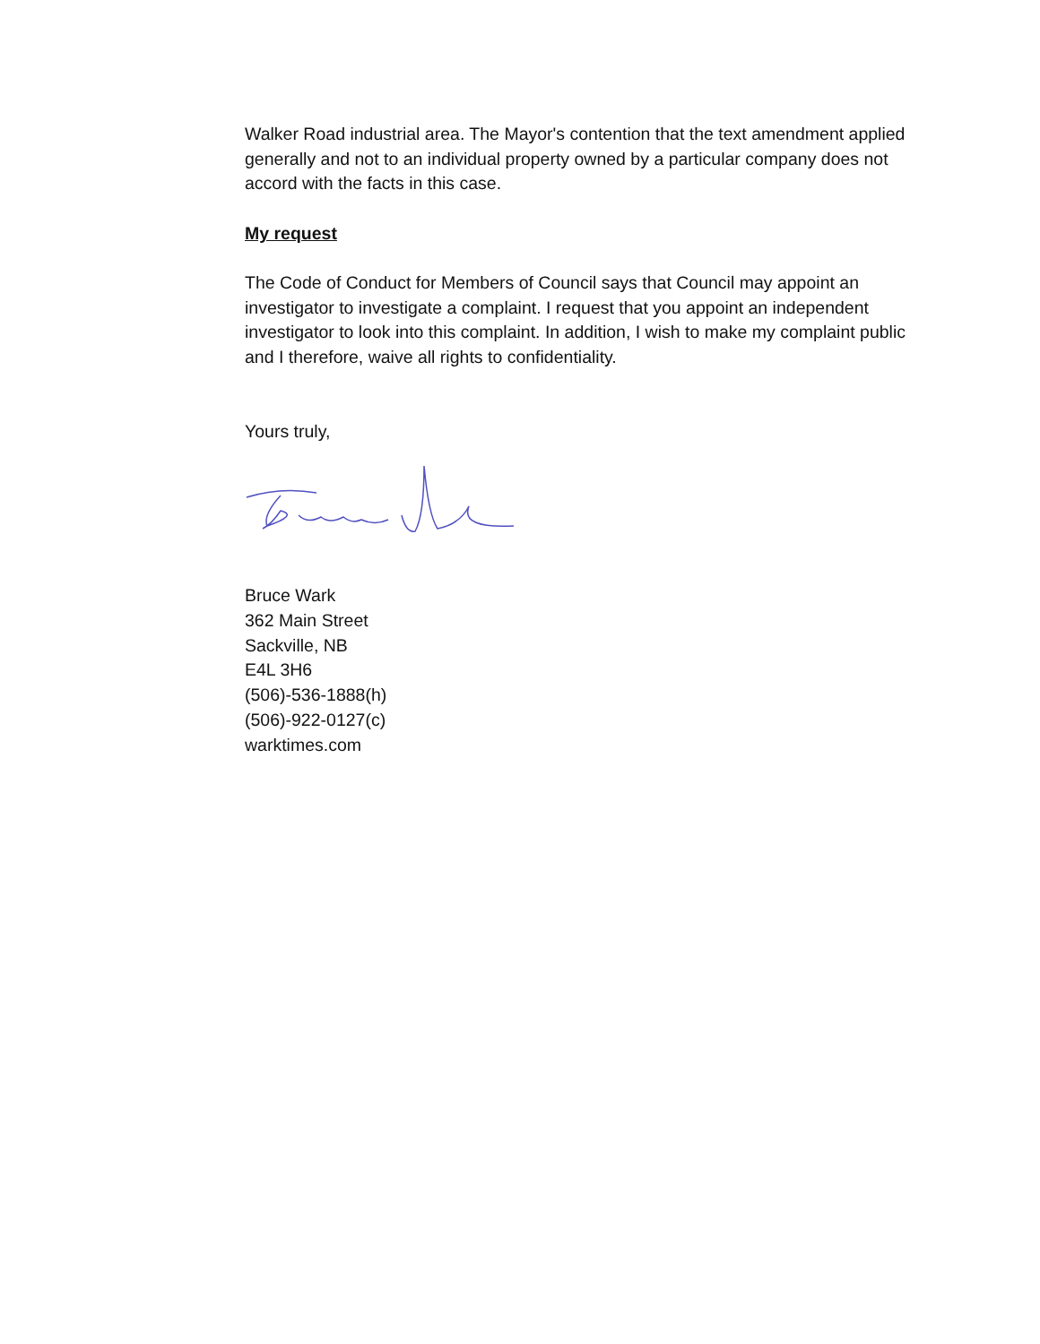Walker Road industrial area. The Mayor's contention that the text amendment applied generally and not to an individual property owned by a particular company does not accord with the facts in this case.
My request
The Code of Conduct for Members of Council says that Council may appoint an investigator to investigate a complaint. I request that you appoint an independent investigator to look into this complaint. In addition, I wish to make my complaint public and I therefore, waive all rights to confidentiality.
Yours truly,
Bruce Wark
362 Main Street
Sackville, NB
E4L 3H6
(506)-536-1888(h)
(506)-922-0127(c)
warktimes.com